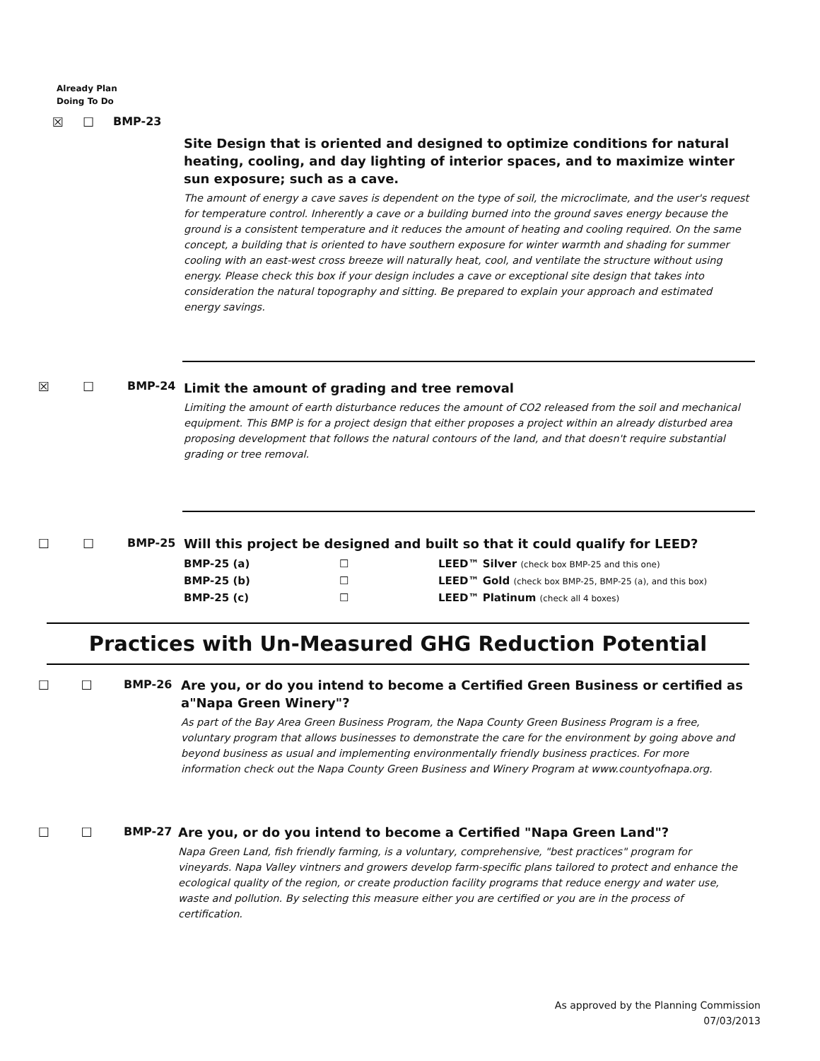Already Plan
Doing To Do
☒ ☐ BMP-23
Site Design that is oriented and designed to optimize conditions for natural heating, cooling, and day lighting of interior spaces, and to maximize winter sun exposure; such as a cave.
The amount of energy a cave saves is dependent on the type of soil, the microclimate, and the user's request for temperature control. Inherently a cave or a building burned into the ground saves energy because the ground is a consistent temperature and it reduces the amount of heating and cooling required. On the same concept, a building that is oriented to have southern exposure for winter warmth and shading for summer cooling with an east-west cross breeze will naturally heat, cool, and ventilate the structure without using energy. Please check this box if your design includes a cave or exceptional site design that takes into consideration the natural topography and sitting. Be prepared to explain your approach and estimated energy savings.
☒ ☐ BMP-24
Limit the amount of grading and tree removal
Limiting the amount of earth disturbance reduces the amount of CO2 released from the soil and mechanical equipment. This BMP is for a project design that either proposes a project within an already disturbed area proposing development that follows the natural contours of the land, and that doesn't require substantial grading or tree removal.
☐ ☐ BMP-25
Will this project be designed and built so that it could qualify for LEED?
| BMP-25 (a) | ☐ | LEED™ Silver (check box BMP-25 and this one) |
| BMP-25 (b) | ☐ | LEED™ Gold (check box BMP-25, BMP-25 (a), and this box) |
| BMP-25 (c) | ☐ | LEED™ Platinum (check all 4 boxes) |
Practices with Un-Measured GHG Reduction Potential
☐ ☐ BMP-26
Are you, or do you intend to become a Certified Green Business or certified as a"Napa Green Winery"?
As part of the Bay Area Green Business Program, the Napa County Green Business Program is a free, voluntary program that allows businesses to demonstrate the care for the environment by going above and beyond business as usual and implementing environmentally friendly business practices. For more information check out the Napa County Green Business and Winery Program at www.countyofnapa.org.
☐ ☐ BMP-27
Are you, or do you intend to become a Certified "Napa Green Land"?
Napa Green Land, fish friendly farming, is a voluntary, comprehensive, "best practices" program for vineyards. Napa Valley vintners and growers develop farm-specific plans tailored to protect and enhance the ecological quality of the region, or create production facility programs that reduce energy and water use, waste and pollution. By selecting this measure either you are certified or you are in the process of certification.
As approved by the Planning Commission
07/03/2013